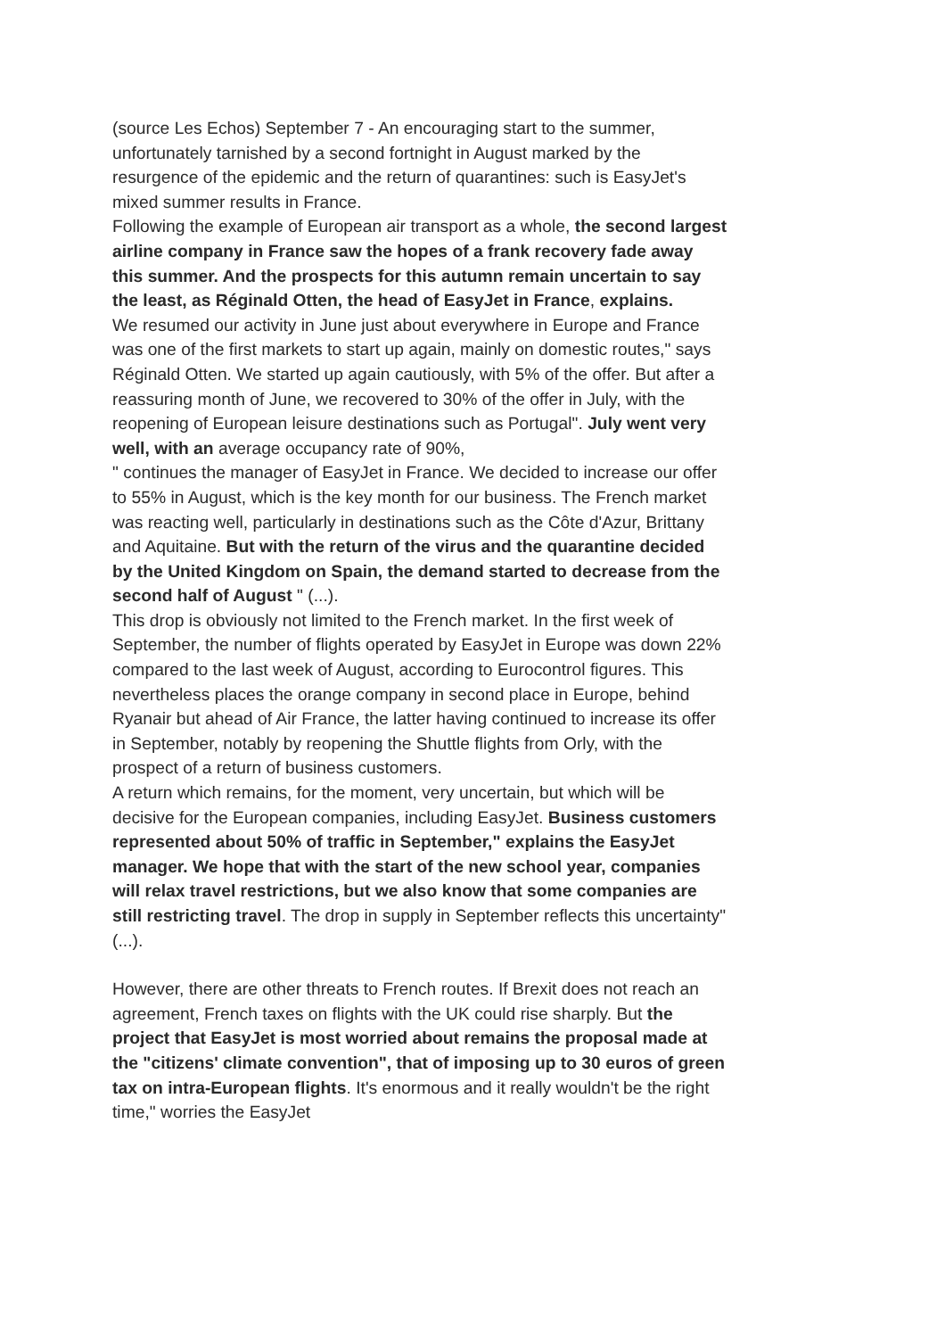(source Les Echos) September 7 - An encouraging start to the summer, unfortunately tarnished by a second fortnight in August marked by the resurgence of the epidemic and the return of quarantines: such is EasyJet's mixed summer results in France.
Following the example of European air transport as a whole, the second largest airline company in France saw the hopes of a frank recovery fade away this summer. And the prospects for this autumn remain uncertain to say the least, as Réginald Otten, the head of EasyJet in France, explains.
We resumed our activity in June just about everywhere in Europe and France was one of the first markets to start up again, mainly on domestic routes," says Réginald Otten. We started up again cautiously, with 5% of the offer. But after a reassuring month of June, we recovered to 30% of the offer in July, with the reopening of European leisure destinations such as Portugal". July went very well, with an average occupancy rate of 90%,
" continues the manager of EasyJet in France. We decided to increase our offer to 55% in August, which is the key month for our business. The French market was reacting well, particularly in destinations such as the Côte d'Azur, Brittany and Aquitaine. But with the return of the virus and the quarantine decided by the United Kingdom on Spain, the demand started to decrease from the second half of August " (...).
This drop is obviously not limited to the French market. In the first week of September, the number of flights operated by EasyJet in Europe was down 22% compared to the last week of August, according to Eurocontrol figures. This nevertheless places the orange company in second place in Europe, behind Ryanair but ahead of Air France, the latter having continued to increase its offer in September, notably by reopening the Shuttle flights from Orly, with the prospect of a return of business customers.
A return which remains, for the moment, very uncertain, but which will be decisive for the European companies, including EasyJet. Business customers represented about 50% of traffic in September," explains the EasyJet manager. We hope that with the start of the new school year, companies will relax travel restrictions, but we also know that some companies are still restricting travel. The drop in supply in September reflects this uncertainty" (...).
However, there are other threats to French routes. If Brexit does not reach an agreement, French taxes on flights with the UK could rise sharply. But the project that EasyJet is most worried about remains the proposal made at the "citizens' climate convention", that of imposing up to 30 euros of green tax on intra-European flights. It's enormous and it really wouldn't be the right time," worries the EasyJet